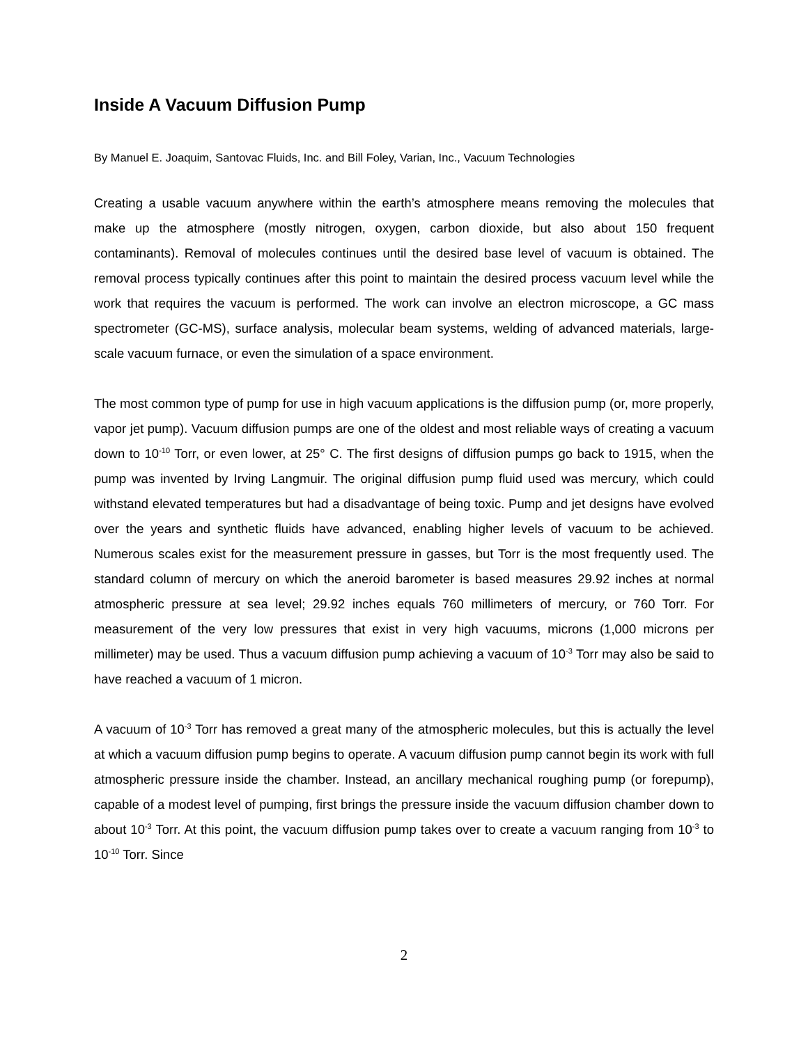Inside A Vacuum Diffusion Pump
By Manuel E. Joaquim, Santovac Fluids, Inc. and Bill Foley, Varian, Inc., Vacuum Technologies
Creating a usable vacuum anywhere within the earth’s atmosphere means removing the molecules that make up the atmosphere (mostly nitrogen, oxygen, carbon dioxide, but also about 150 frequent contaminants). Removal of molecules continues until the desired base level of vacuum is obtained. The removal process typically continues after this point to maintain the desired process vacuum level while the work that requires the vacuum is performed. The work can involve an electron microscope, a GC mass spectrometer (GC-MS), surface analysis, molecular beam systems, welding of advanced materials, large-scale vacuum furnace, or even the simulation of a space environment.
The most common type of pump for use in high vacuum applications is the diffusion pump (or, more properly, vapor jet pump). Vacuum diffusion pumps are one of the oldest and most reliable ways of creating a vacuum down to 10<sup>-10</sup> Torr, or even lower, at 25° C. The first designs of diffusion pumps go back to 1915, when the pump was invented by Irving Langmuir. The original diffusion pump fluid used was mercury, which could withstand elevated temperatures but had a disadvantage of being toxic. Pump and jet designs have evolved over the years and synthetic fluids have advanced, enabling higher levels of vacuum to be achieved. Numerous scales exist for the measurement pressure in gasses, but Torr is the most frequently used. The standard column of mercury on which the aneroid barometer is based measures 29.92 inches at normal atmospheric pressure at sea level; 29.92 inches equals 760 millimeters of mercury, or 760 Torr. For measurement of the very low pressures that exist in very high vacuums, microns (1,000 microns per millimeter) may be used. Thus a vacuum diffusion pump achieving a vacuum of 10<sup>-3</sup> Torr may also be said to have reached a vacuum of 1 micron.
A vacuum of 10<sup>-3</sup> Torr has removed a great many of the atmospheric molecules, but this is actually the level at which a vacuum diffusion pump begins to operate. A vacuum diffusion pump cannot begin its work with full atmospheric pressure inside the chamber. Instead, an ancillary mechanical roughing pump (or forepump), capable of a modest level of pumping, first brings the pressure inside the vacuum diffusion chamber down to about 10<sup>-3</sup> Torr. At this point, the vacuum diffusion pump takes over to create a vacuum ranging from 10<sup>-3</sup> to 10<sup>-10</sup> Torr. Since
2